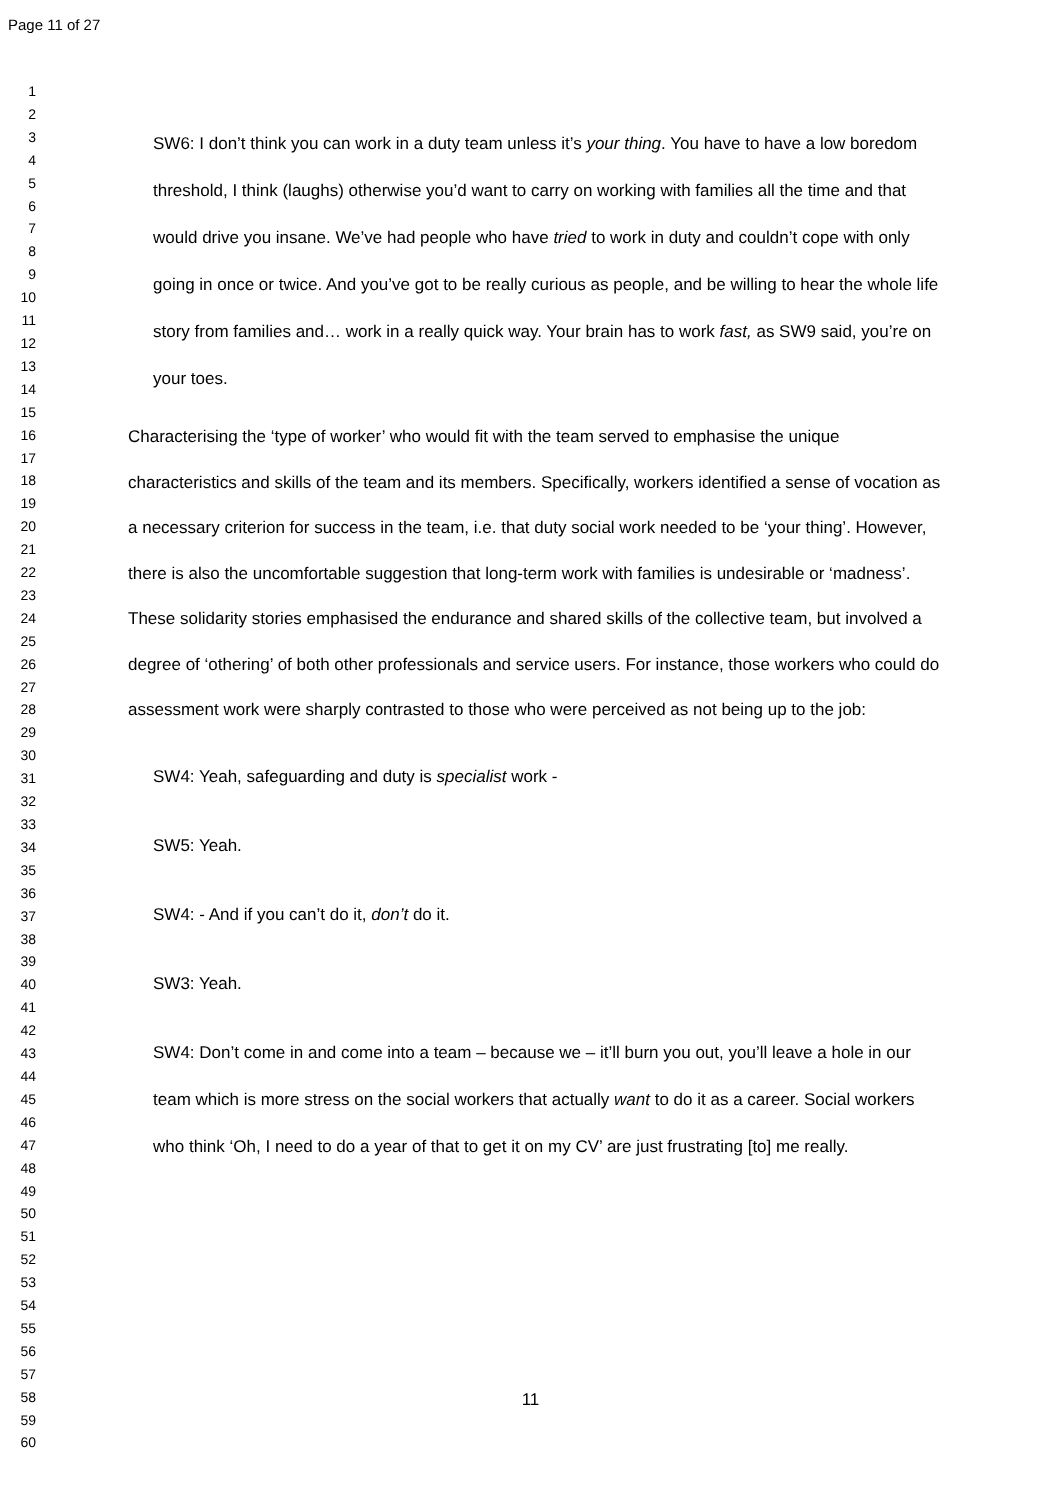Page 11 of 27
1
2
3
4
5
6
7
8
9
10
11
12
13
14
15
16
17
18
19
20
21
22
23
24
25
26
27
28
29
30
31
32
33
34
35
36
37
38
39
40
41
42
43
44
45
46
47
48
49
50
51
52
53
54
55
56
57
58
59
60
SW6: I don’t think you can work in a duty team unless it’s your thing. You have to have a low boredom threshold, I think (laughs) otherwise you’d want to carry on working with families all the time and that would drive you insane. We’ve had people who have tried to work in duty and couldn’t cope with only going in once or twice. And you’ve got to be really curious as people, and be willing to hear the whole life story from families and… work in a really quick way. Your brain has to work fast, as SW9 said, you’re on your toes.
Characterising the ‘type of worker’ who would fit with the team served to emphasise the unique characteristics and skills of the team and its members. Specifically, workers identified a sense of vocation as a necessary criterion for success in the team, i.e. that duty social work needed to be ‘your thing’. However, there is also the uncomfortable suggestion that long-term work with families is undesirable or ‘madness’. These solidarity stories emphasised the endurance and shared skills of the collective team, but involved a degree of ‘othering’ of both other professionals and service users. For instance, those workers who could do assessment work were sharply contrasted to those who were perceived as not being up to the job:
SW4: Yeah, safeguarding and duty is specialist work -
SW5: Yeah.
SW4: - And if you can’t do it, don’t do it.
SW3: Yeah.
SW4: Don’t come in and come into a team – because we – it’ll burn you out, you’ll leave a hole in our team which is more stress on the social workers that actually want to do it as a career. Social workers who think ‘Oh, I need to do a year of that to get it on my CV’ are just frustrating [to] me really.
11